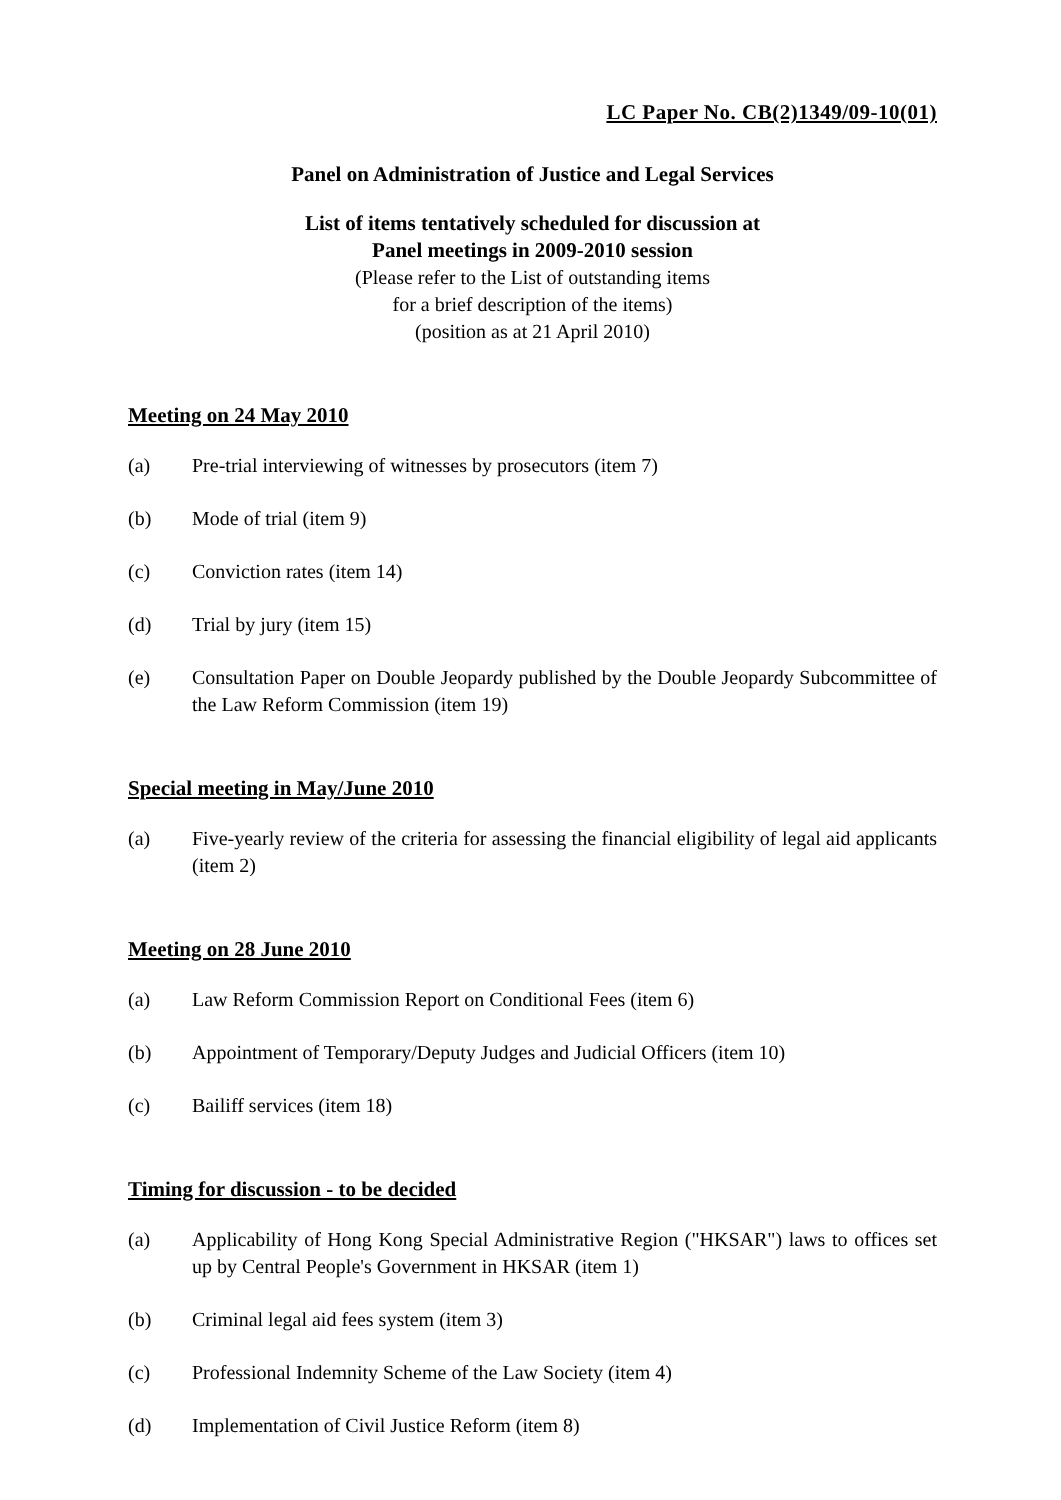LC Paper No. CB(2)1349/09-10(01)
Panel on Administration of Justice and Legal Services
List of items tentatively scheduled for discussion at
Panel meetings in 2009-2010 session
(Please refer to the List of outstanding items
for a brief description of the items)
(position as at 21 April 2010)
Meeting on 24 May 2010
(a) Pre-trial interviewing of witnesses by prosecutors (item 7)
(b) Mode of trial (item 9)
(c) Conviction rates (item 14)
(d) Trial by jury (item 15)
(e) Consultation Paper on Double Jeopardy published by the Double Jeopardy Subcommittee of the Law Reform Commission (item 19)
Special meeting in May/June 2010
(a) Five-yearly review of the criteria for assessing the financial eligibility of legal aid applicants (item 2)
Meeting on 28 June 2010
(a) Law Reform Commission Report on Conditional Fees (item 6)
(b) Appointment of Temporary/Deputy Judges and Judicial Officers (item 10)
(c) Bailiff services (item 18)
Timing for discussion - to be decided
(a) Applicability of Hong Kong Special Administrative Region ("HKSAR") laws to offices set up by Central People's Government in HKSAR (item 1)
(b) Criminal legal aid fees system (item 3)
(c) Professional Indemnity Scheme of the Law Society (item 4)
(d) Implementation of Civil Justice Reform (item 8)